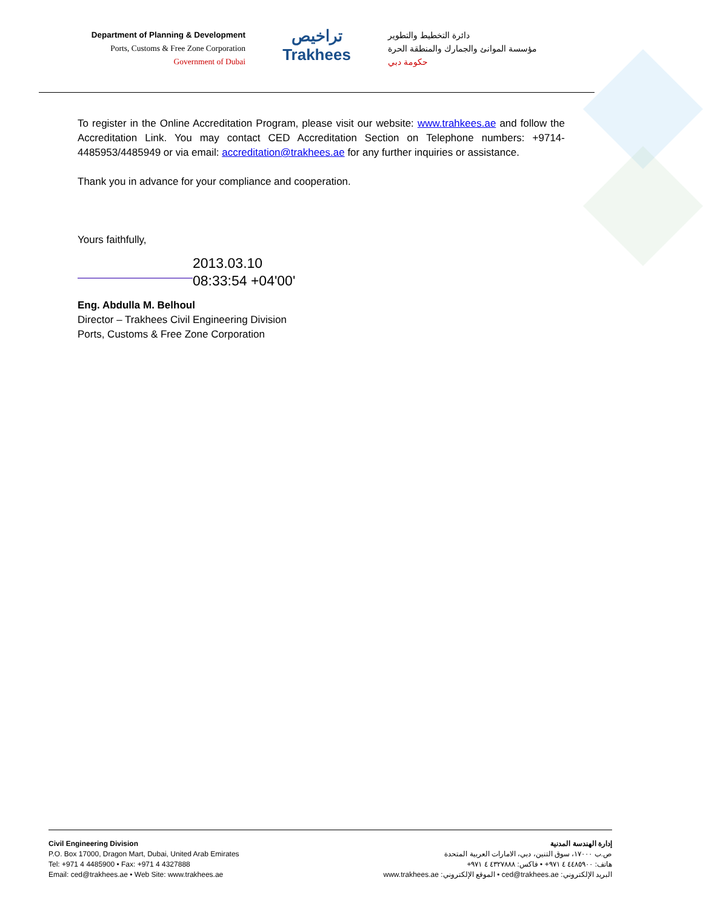Department of Planning & Development
Ports, Customs & Free Zone Corporation
Government of Dubai
تراخيص
Trakhees
دائرة التخطيط والتطوير
مؤسسة الموانئ والجمارك والمنطقة الحرة
حكومة دبي
To register in the Online Accreditation Program, please visit our website: www.trahkees.ae and follow the Accreditation Link. You may contact CED Accreditation Section on Telephone numbers: +9714-4485953/4485949 or via email: accreditation@trakhees.ae for any further inquiries or assistance.
Thank you in advance for your compliance and cooperation.
Yours faithfully,
2013.03.10
08:33:54 +04'00'
Eng. Abdulla M. Belhoul
Director – Trakhees Civil Engineering Division
Ports, Customs & Free Zone Corporation
Civil Engineering Division
P.O. Box 17000, Dragon Mart, Dubai, United Arab Emirates
Tel: +971 4 4485900 • Fax: +971 4 4327888
Email: ced@trakhees.ae • Web Site: www.trakhees.ae
إدارة الهندسة المدنية
ص.ب ١٧٠٠٠، سوق التنين، دبي، الامارات العربية المتحدة
هاتف: ٤٤٨٥٩٠٠ ٤ ٩٧١+ • فاكس: ٤٣٢٧٨٨٨ ٤ ٩٧١+
البريد الإلكتروني: ced@trakhees.ae • الموقع الإلكتروني: www.trakhees.ae